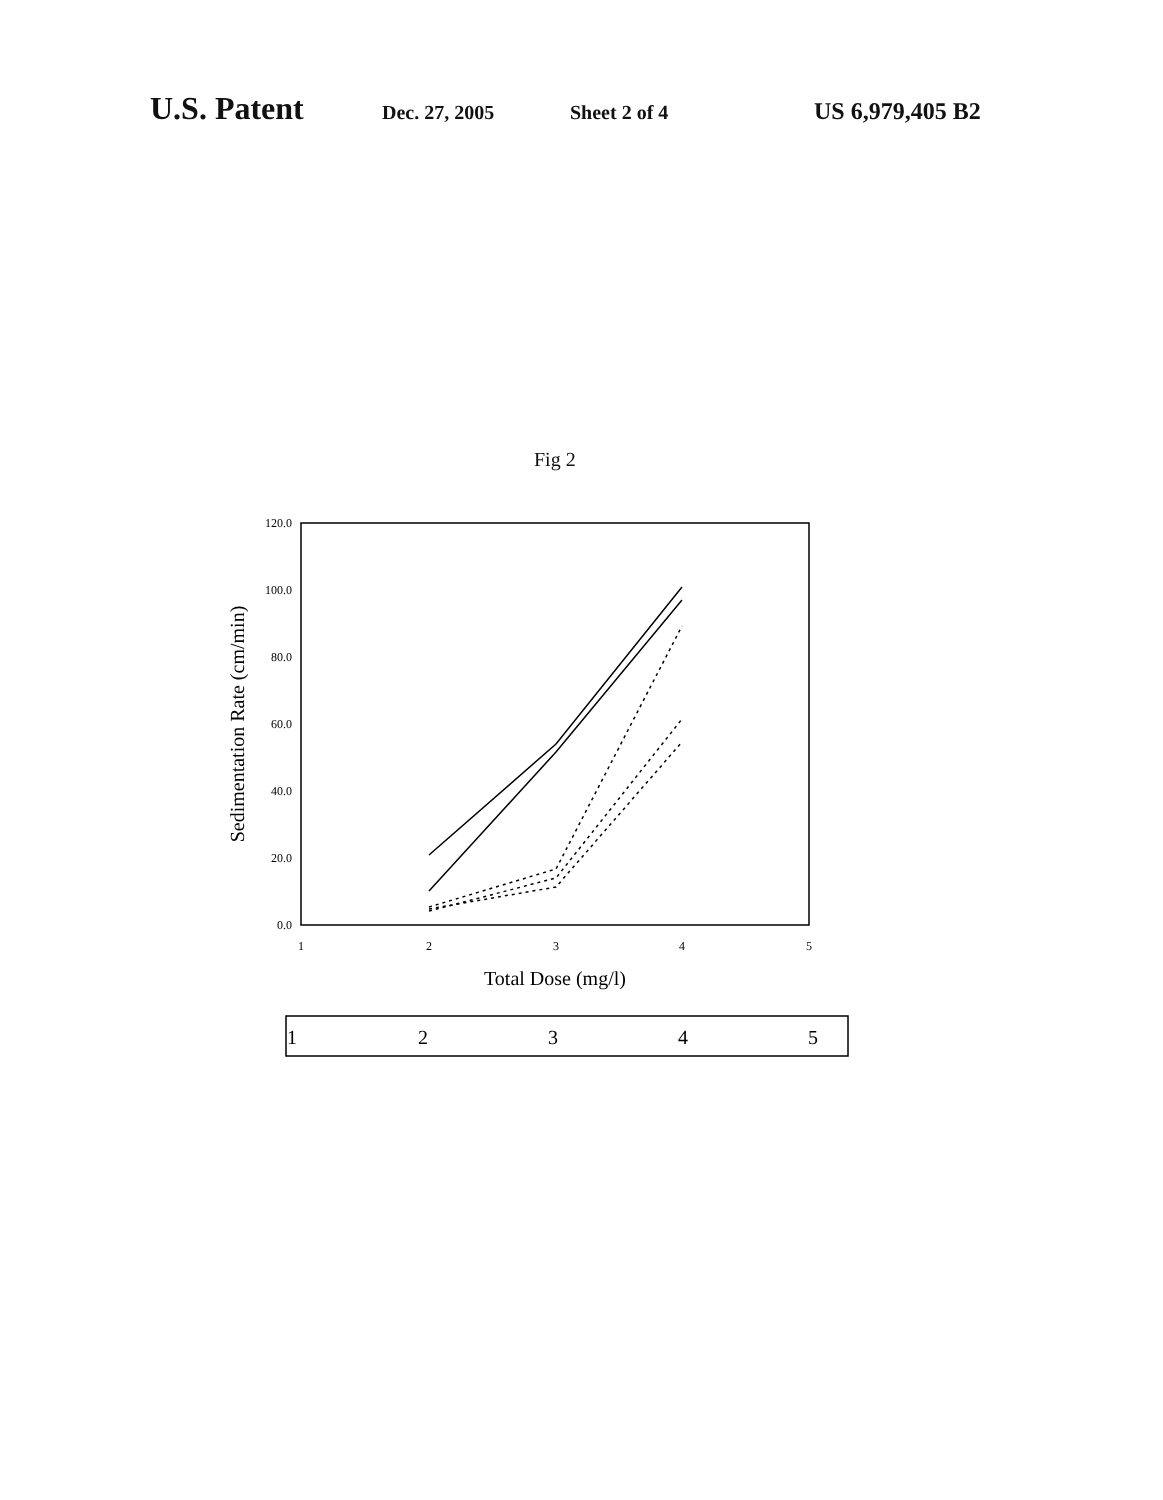U.S. Patent Dec. 27, 2005 Sheet 2 of 4 US 6,979,405 B2
Fig 2
120.0
100.0
80.0
60.0
40.0
20.0
0.0
1
2
3
4
5
Total Dose (mg/l)
Sedimentation Rate (cm/min)
1
2
3
4
5